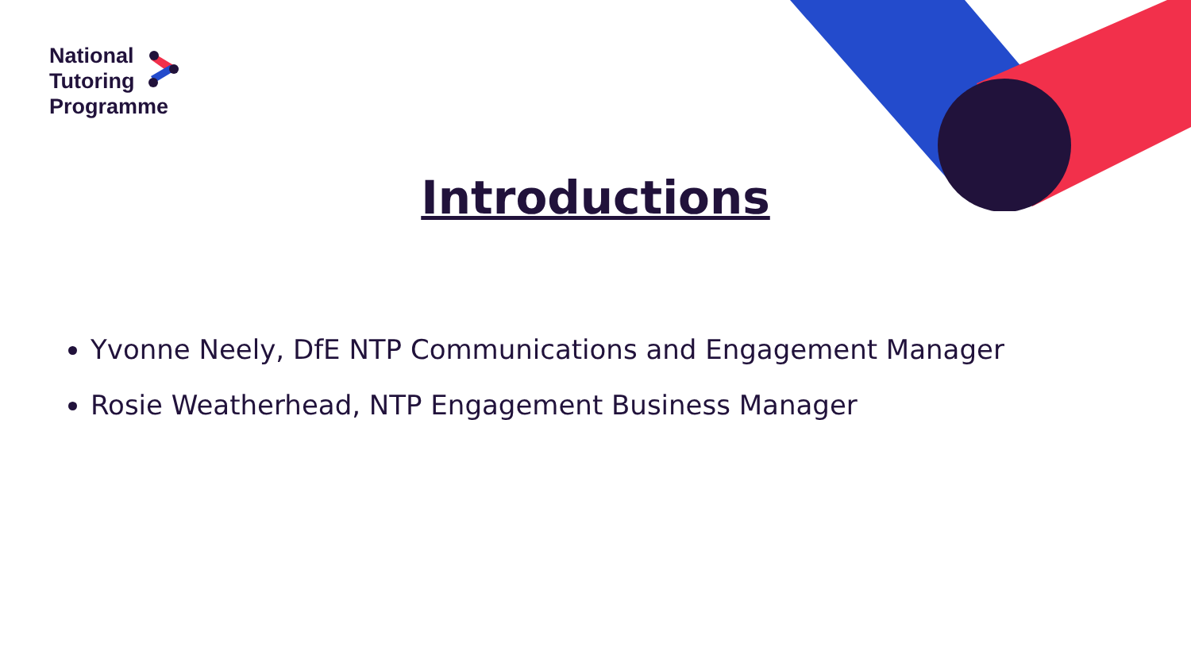National
Tutoring
Programme
Introductions
Yvonne Neely, DfE NTP Communications and Engagement Manager
Rosie Weatherhead, NTP Engagement Business Manager